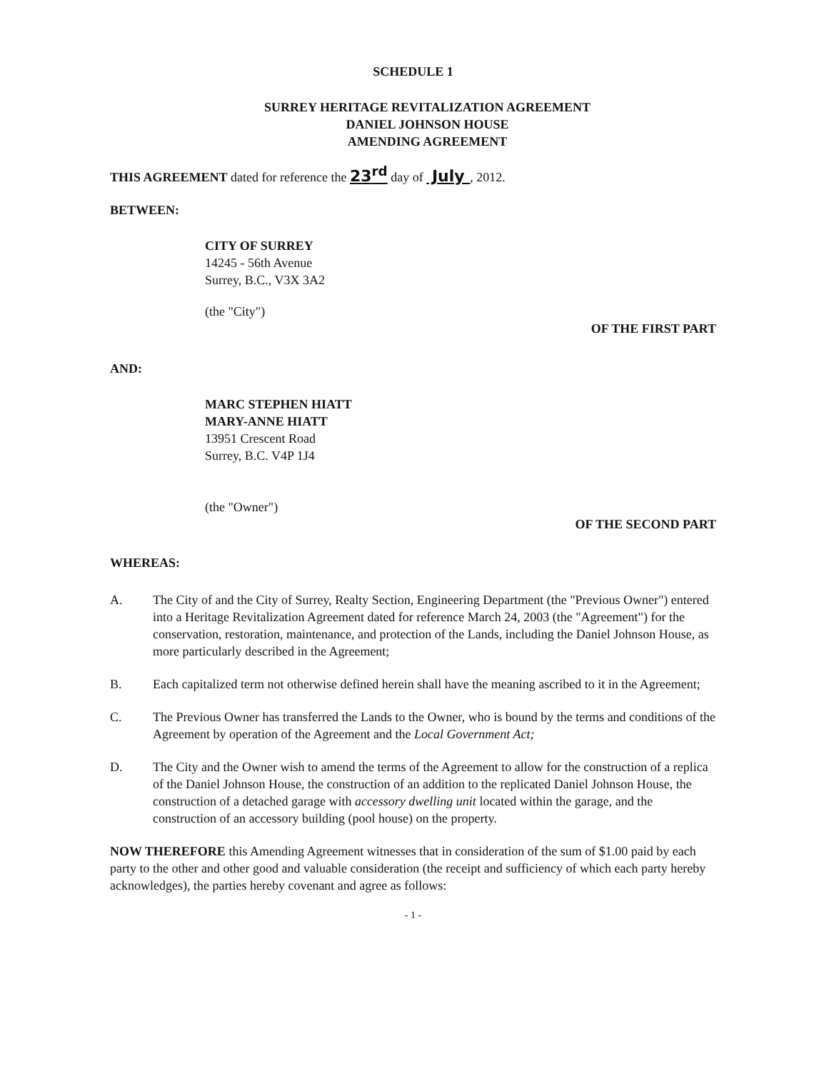SCHEDULE 1
SURREY HERITAGE REVITALIZATION AGREEMENT
DANIEL JOHNSON HOUSE
AMENDING AGREEMENT
THIS AGREEMENT dated for reference the 23<sup>rd</sup> day of July , 2012.
BETWEEN:
CITY OF SURREY
14245 - 56th Avenue
Surrey, B.C., V3X 3A2
(the "City")
OF THE FIRST PART
AND:
MARC STEPHEN HIATT
MARY-ANNE HIATT
13951 Crescent Road
Surrey, B.C. V4P 1J4
(the "Owner")
OF THE SECOND PART
WHEREAS:
A. The City of and the City of Surrey, Realty Section, Engineering Department (the "Previous Owner") entered into a Heritage Revitalization Agreement dated for reference March 24, 2003 (the "Agreement") for the conservation, restoration, maintenance, and protection of the Lands, including the Daniel Johnson House, as more particularly described in the Agreement;
B. Each capitalized term not otherwise defined herein shall have the meaning ascribed to it in the Agreement;
C. The Previous Owner has transferred the Lands to the Owner, who is bound by the terms and conditions of the Agreement by operation of the Agreement and the Local Government Act;
D. The City and the Owner wish to amend the terms of the Agreement to allow for the construction of a replica of the Daniel Johnson House, the construction of an addition to the replicated Daniel Johnson House, the construction of a detached garage with accessory dwelling unit located within the garage, and the construction of an accessory building (pool house) on the property.
NOW THEREFORE this Amending Agreement witnesses that in consideration of the sum of $1.00 paid by each party to the other and other good and valuable consideration (the receipt and sufficiency of which each party hereby acknowledges), the parties hereby covenant and agree as follows:
- 1 -